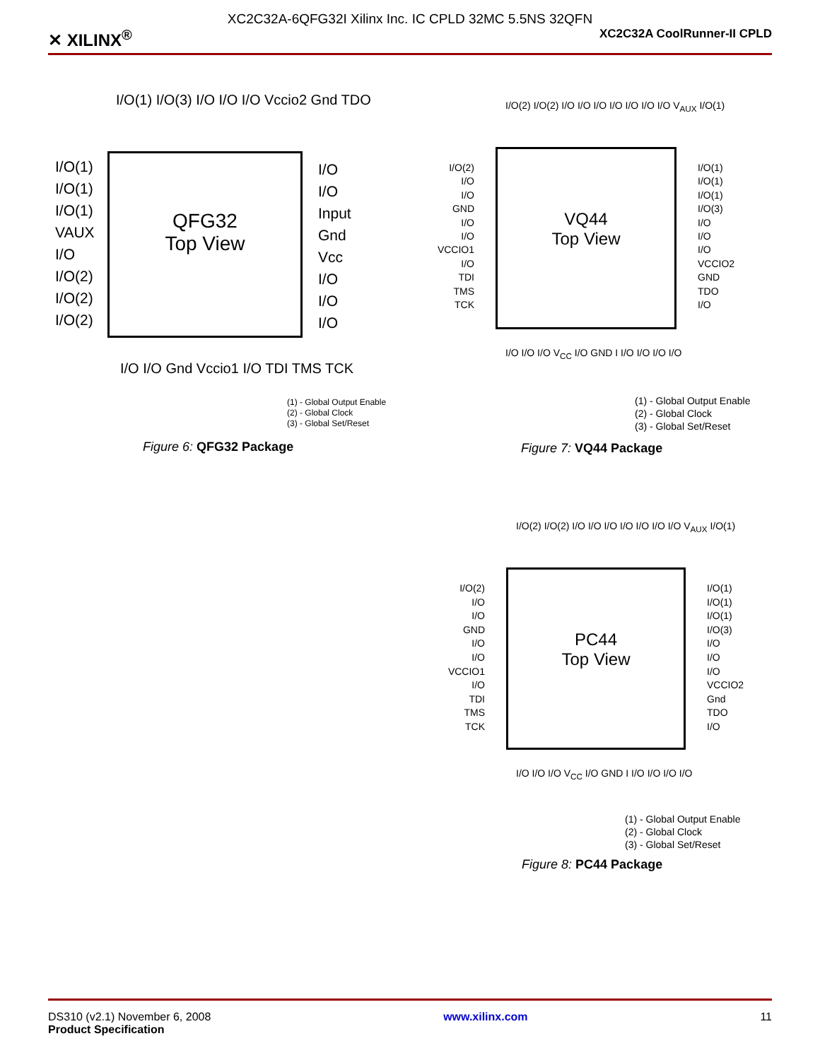XC2C32A-6QFG32I Xilinx Inc. IC CPLD 32MC 5.5NS 32QFN
✕ XILINX<sup>®</sup> XC2C32A CoolRunner-II CPLD
I/O(1) I/O(3) I/O I/O I/O Vccio2 Gnd TDO
QFG32
Top View
I/O(1)
I/O(1)
I/O(1)
VAUX
I/O
I/O(2)
I/O(2)
I/O(2)
I/O
I/O
Input
Gnd
Vcc
I/O
I/O
I/O
I/O I/O Gnd Vccio1 I/O TDI TMS TCK
(1) - Global Output Enable
(2) - Global Clock
(3) - Global Set/Reset
Figure 6: QFG32 Package
I/O(2) I/O(2) I/O I/O I/O I/O I/O I/O I/O V<sub>AUX</sub> I/O(1)
VQ44
Top View
I/O(2)
I/O
I/O
GND
I/O
I/O
VCCIO1
I/O
TDI
TMS
TCK
I/O(1)
I/O(1)
I/O(1)
I/O(3)
I/O
I/O
I/O
VCCIO2
GND
TDO
I/O
I/O I/O I/O V<sub>CC</sub> I/O GND I I/O I/O I/O I/O
(1) - Global Output Enable
(2) - Global Clock
(3) - Global Set/Reset
Figure 7: VQ44 Package
I/O(2) I/O(2) I/O I/O I/O I/O I/O I/O I/O V<sub>AUX</sub> I/O(1)
PC44
Top View
I/O(2)
I/O
I/O
GND
I/O
I/O
VCCIO1
I/O
TDI
TMS
TCK
I/O(1)
I/O(1)
I/O(1)
I/O(3)
I/O
I/O
I/O
VCCIO2
Gnd
TDO
I/O
I/O I/O I/O V<sub>CC</sub> I/O GND I I/O I/O I/O I/O
(1) - Global Output Enable
(2) - Global Clock
(3) - Global Set/Reset
Figure 8: PC44 Package
DS310 (v2.1) November 6, 2008
Product Specification www.xilinx.com 11